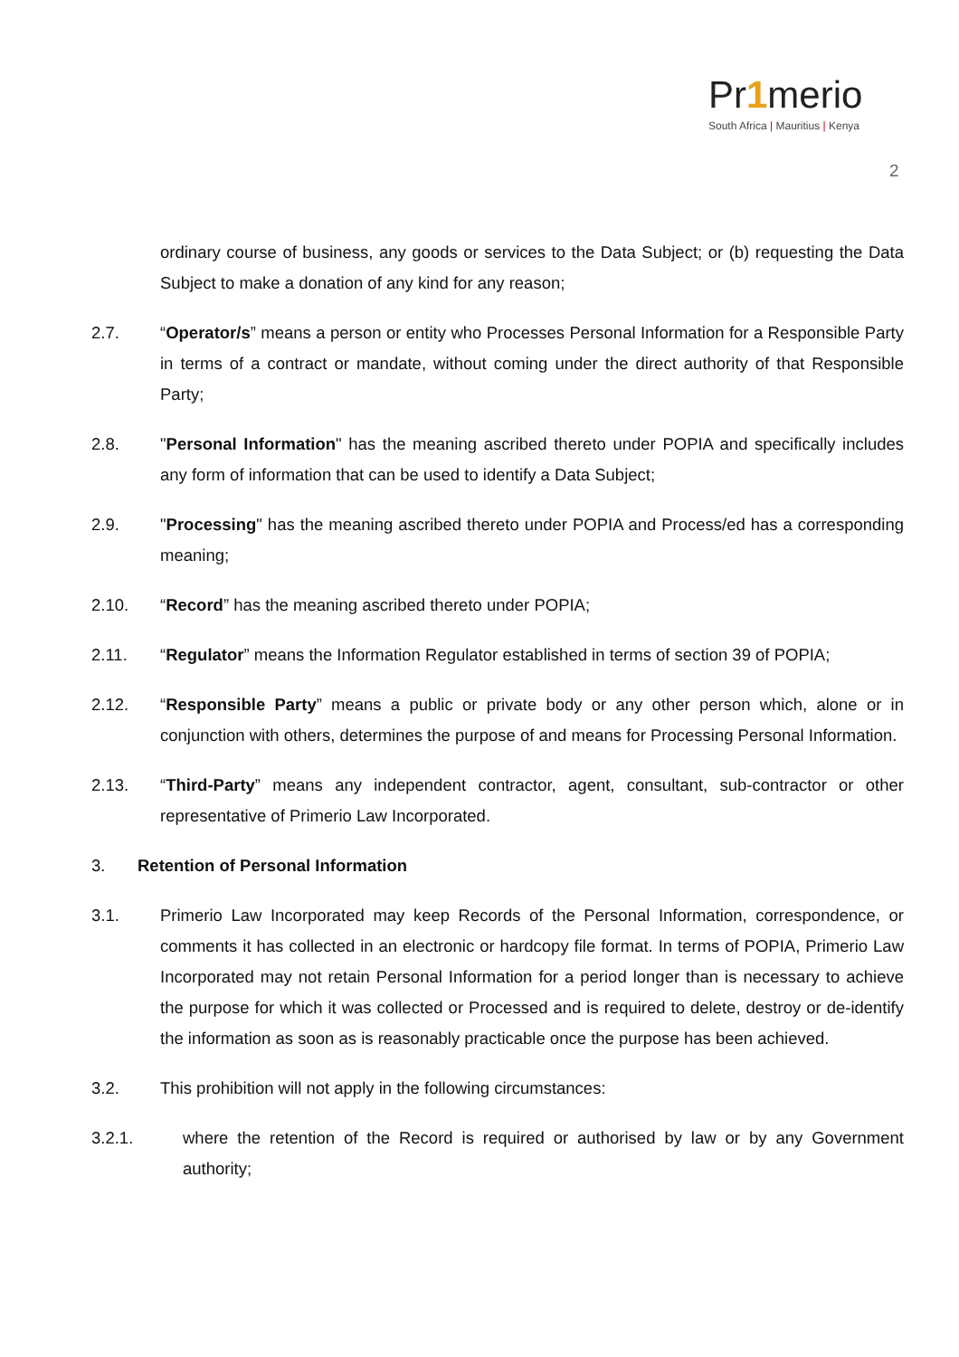Pr1merio
South Africa | Mauritius | Kenya
2
ordinary course of business, any goods or services to the Data Subject; or (b) requesting the Data Subject to make a donation of any kind for any reason;
2.7. “Operator/s” means a person or entity who Processes Personal Information for a Responsible Party in terms of a contract or mandate, without coming under the direct authority of that Responsible Party;
2.8. "Personal Information" has the meaning ascribed thereto under POPIA and specifically includes any form of information that can be used to identify a Data Subject;
2.9. "Processing" has the meaning ascribed thereto under POPIA and Process/ed has a corresponding meaning;
2.10. “Record” has the meaning ascribed thereto under POPIA;
2.11. “Regulator” means the Information Regulator established in terms of section 39 of POPIA;
2.12. “Responsible Party” means a public or private body or any other person which, alone or in conjunction with others, determines the purpose of and means for Processing Personal Information.
2.13. “Third-Party” means any independent contractor, agent, consultant, sub-contractor or other representative of Primerio Law Incorporated.
3. Retention of Personal Information
3.1. Primerio Law Incorporated may keep Records of the Personal Information, correspondence, or comments it has collected in an electronic or hardcopy file format. In terms of POPIA, Primerio Law Incorporated may not retain Personal Information for a period longer than is necessary to achieve the purpose for which it was collected or Processed and is required to delete, destroy or de-identify the information as soon as is reasonably practicable once the purpose has been achieved.
3.2. This prohibition will not apply in the following circumstances:
3.2.1. where the retention of the Record is required or authorised by law or by any Government authority;